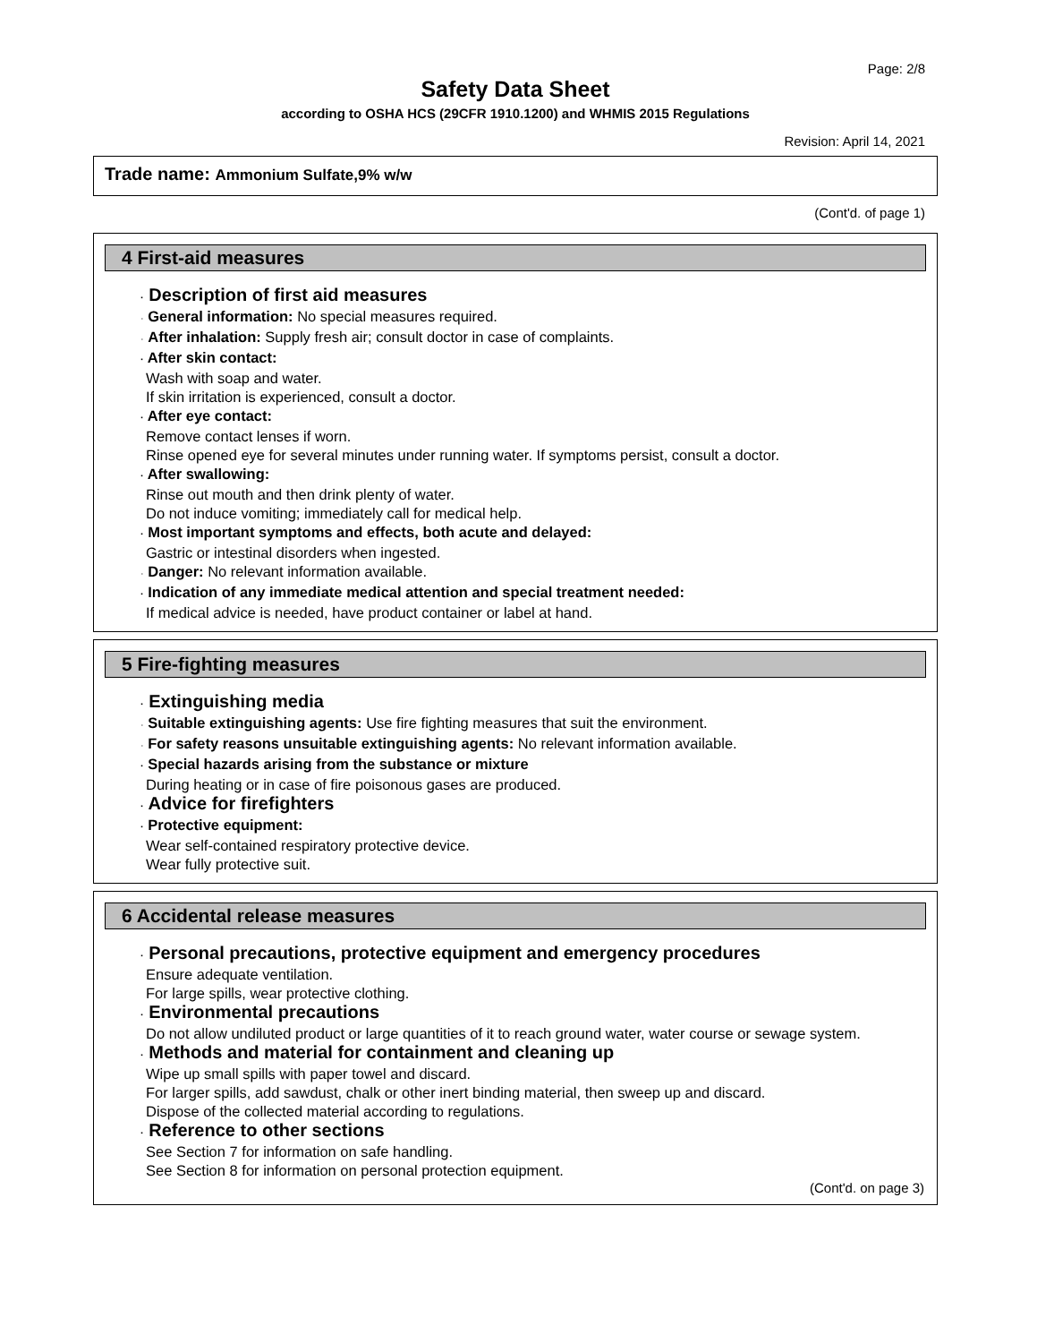Page: 2/8
Safety Data Sheet
according to OSHA HCS (29CFR 1910.1200) and WHMIS 2015 Regulations
Revision: April 14, 2021
Trade name: Ammonium Sulfate,9% w/w
(Cont'd. of page 1)
4 First-aid measures
· Description of first aid measures
· General information: No special measures required.
· After inhalation: Supply fresh air; consult doctor in case of complaints.
· After skin contact:
Wash with soap and water.
If skin irritation is experienced, consult a doctor.
· After eye contact:
Remove contact lenses if worn.
Rinse opened eye for several minutes under running water. If symptoms persist, consult a doctor.
· After swallowing:
Rinse out mouth and then drink plenty of water.
Do not induce vomiting; immediately call for medical help.
· Most important symptoms and effects, both acute and delayed:
Gastric or intestinal disorders when ingested.
· Danger: No relevant information available.
· Indication of any immediate medical attention and special treatment needed:
If medical advice is needed, have product container or label at hand.
5 Fire-fighting measures
· Extinguishing media
· Suitable extinguishing agents: Use fire fighting measures that suit the environment.
· For safety reasons unsuitable extinguishing agents: No relevant information available.
· Special hazards arising from the substance or mixture
During heating or in case of fire poisonous gases are produced.
· Advice for firefighters
· Protective equipment:
Wear self-contained respiratory protective device.
Wear fully protective suit.
6 Accidental release measures
· Personal precautions, protective equipment and emergency procedures
Ensure adequate ventilation.
For large spills, wear protective clothing.
· Environmental precautions
Do not allow undiluted product or large quantities of it to reach ground water, water course or sewage system.
· Methods and material for containment and cleaning up
Wipe up small spills with paper towel and discard.
For larger spills, add sawdust, chalk or other inert binding material, then sweep up and discard.
Dispose of the collected material according to regulations.
· Reference to other sections
See Section 7 for information on safe handling.
See Section 8 for information on personal protection equipment.
(Cont'd. on page 3)